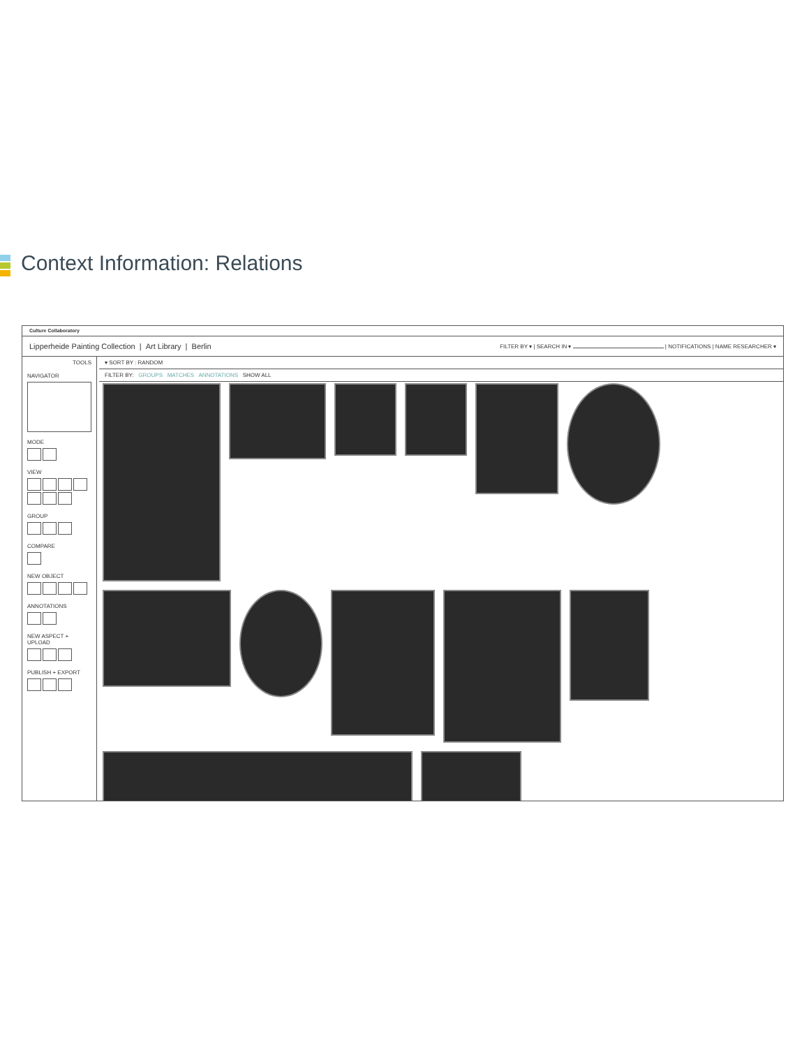Context Information: Relations
Culture Collaboratory
Lipperheide Painting Collection | Art Library | Berlin FILTER BY ▾ | SEARCH IN ▾ | NOTIFICATIONS | NAME RESEARCHER ▾
TOOLS
NAVIGATOR
MODE
VIEW
GROUP
COMPARE
NEW OBJECT
ANNOTATIONS
NEW ASPECT + UPLOAD
PUBLISH + EXPORT
▾ SORT BY : RANDOM
FILTER BY: GROUPS MATCHES ANNOTATIONS SHOW ALL